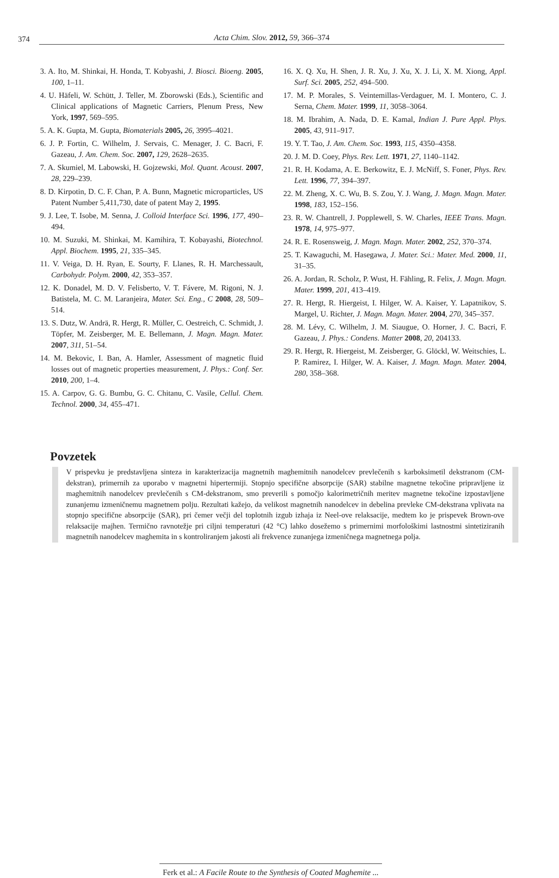374 Acta Chim. Slov. 2012, 59, 366–374
3. A. Ito, M. Shinkai, H. Honda, T. Kobyashi, J. Biosci. Bioeng. 2005, 100, 1–11.
4. U. Häfeli, W. Schütt, J. Teller, M. Zborowski (Eds.), Scientific and Clinical applications of Magnetic Carriers, Plenum Press, New York, 1997, 569–595.
5. A. K. Gupta, M. Gupta, Biomaterials 2005, 26, 3995–4021.
6. J. P. Fortin, C. Wilhelm, J. Servais, C. Menager, J. C. Bacri, F. Gazeau, J. Am. Chem. Soc. 2007, 129, 2628–2635.
7. A. Skumiel, M. Labowski, H. Gojzewski, Mol. Quant. Acoust. 2007, 28, 229–239.
8. D. Kirpotin, D. C. F. Chan, P. A. Bunn, Magnetic microparticles, US Patent Number 5,411,730, date of patent May 2, 1995.
9. J. Lee, T. Isobe, M. Senna, J. Colloid Interface Sci. 1996, 177, 490–494.
10. M. Suzuki, M. Shinkai, M. Kamihira, T. Kobayashi, Biotechnol. Appl. Biochem. 1995, 21, 335–345.
11. V. Veiga, D. H. Ryan, E. Sourty, F. Llanes, R. H. Marchessault, Carbohydr. Polym. 2000, 42, 353–357.
12. K. Donadel, M. D. V. Felisberto, V. T. Fávere, M. Rigoni, N. J. Batistela, M. C. M. Laranjeira, Mater. Sci. Eng., C 2008, 28, 509–514.
13. S. Dutz, W. Andrä, R. Hergt, R. Müller, C. Oestreich, C. Schmidt, J. Töpfer, M. Zeisberger, M. E. Bellemann, J. Magn. Magn. Mater. 2007, 311, 51–54.
14. M. Bekovic, I. Ban, A. Hamler, Assessment of magnetic fluid losses out of magnetic properties measurement, J. Phys.: Conf. Ser. 2010, 200, 1–4.
15. A. Carpov, G. G. Bumbu, G. C. Chitanu, C. Vasile, Cellul. Chem. Technol. 2000, 34, 455–471.
16. X. Q. Xu, H. Shen, J. R. Xu, J. Xu, X. J. Li, X. M. Xiong, Appl. Surf. Sci. 2005, 252, 494–500.
17. M. P. Morales, S. Veintemillas-Verdaguer, M. I. Montero, C. J. Serna, Chem. Mater. 1999, 11, 3058–3064.
18. M. Ibrahim, A. Nada, D. E. Kamal, Indian J. Pure Appl. Phys. 2005, 43, 911–917.
19. Y. T. Tao, J. Am. Chem. Soc. 1993, 115, 4350–4358.
20. J. M. D. Coey, Phys. Rev. Lett. 1971, 27, 1140–1142.
21. R. H. Kodama, A. E. Berkowitz, E. J. McNiff, S. Foner, Phys. Rev. Lett. 1996, 77, 394–397.
22. M. Zheng, X. C. Wu, B. S. Zou, Y. J. Wang, J. Magn. Magn. Mater. 1998, 183, 152–156.
23. R. W. Chantrell, J. Popplewell, S. W. Charles, IEEE Trans. Magn. 1978, 14, 975–977.
24. R. E. Rosensweig, J. Magn. Magn. Mater. 2002, 252, 370–374.
25. T. Kawaguchi, M. Hasegawa, J. Mater. Sci.: Mater. Med. 2000, 11, 31–35.
26. A. Jordan, R. Scholz, P. Wust, H. Fähling, R. Felix, J. Magn. Magn. Mater. 1999, 201, 413–419.
27. R. Hergt, R. Hiergeist, I. Hilger, W. A. Kaiser, Y. Lapatnikov, S. Margel, U. Richter, J. Magn. Magn. Mater. 2004, 270, 345–357.
28. M. Lévy, C. Wilhelm, J. M. Siaugue, O. Horner, J. C. Bacri, F. Gazeau, J. Phys.: Condens. Matter 2008, 20, 204133.
29. R. Hergt, R. Hiergeist, M. Zeisberger, G. Glöckl, W. Weitschies, L. P. Ramirez, I. Hilger, W. A. Kaiser, J. Magn. Magn. Mater. 2004, 280, 358–368.
Povzetek
V prispevku je predstavljena sinteza in karakterizacija magnetnih maghemitnih nanodelcev prevlečenih s karboksimetil dekstranom (CM-dekstran), primernih za uporabo v magnetni hipertermiji. Stopnjo specifične absorpcije (SAR) stabilne magnetne tekočine pripravljene iz maghemitnih nanodelcev prevlečenih s CM-dekstranom, smo preverili s pomočjo kalorimetričnih meritev magnetne tekočine izpostavljene zunanjemu izmeničnemu magnetnem polju. Rezultati kažejo, da velikost magnetnih nanodelcev in debelina prevleke CM-dekstrana vplivata na stopnjo specifične absorpcije (SAR), pri čemer večji del toplotnih izgub izhaja iz Neel-ove relaksacije, medtem ko je prispevek Brown-ove relaksacije majhen. Termično ravnotežje pri ciljni temperaturi (42 °C) lahko dosežemo s primernimi morfološkimi lastnostmi sintetiziranih magnetnih nanodelcev maghemita in s kontroliranjem jakosti ali frekvence zunanjega izmeničnega magnetnega polja.
Ferk et al.: A Facile Route to the Synthesis of Coated Maghemite ...